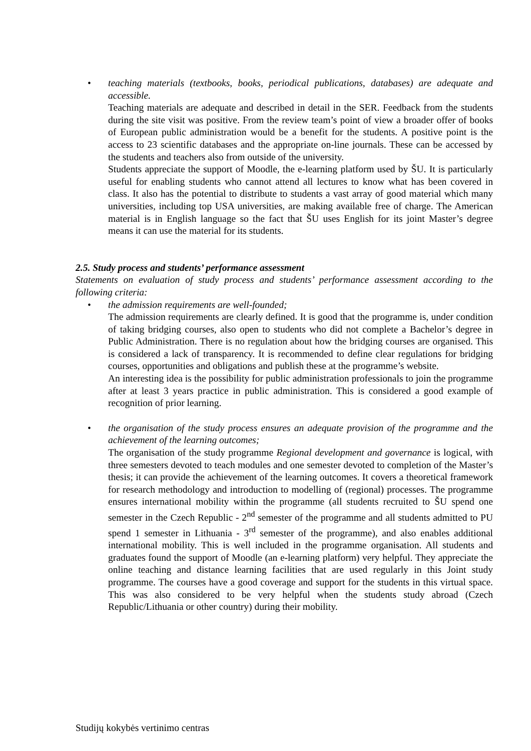• teaching materials (textbooks, books, periodical publications, databases) are adequate and accessible.
Teaching materials are adequate and described in detail in the SER. Feedback from the students during the site visit was positive. From the review team’s point of view a broader offer of books of European public administration would be a benefit for the students. A positive point is the access to 23 scientific databases and the appropriate on-line journals. These can be accessed by the students and teachers also from outside of the university.
Students appreciate the support of Moodle, the e-learning platform used by ŠU. It is particularly useful for enabling students who cannot attend all lectures to know what has been covered in class. It also has the potential to distribute to students a vast array of good material which many universities, including top USA universities, are making available free of charge. The American material is in English language so the fact that ŠU uses English for its joint Master’s degree means it can use the material for its students.
2.5. Study process and students’ performance assessment
Statements on evaluation of study process and students’ performance assessment according to the following criteria:
• the admission requirements are well-founded;
The admission requirements are clearly defined. It is good that the programme is, under condition of taking bridging courses, also open to students who did not complete a Bachelor’s degree in Public Administration. There is no regulation about how the bridging courses are organised. This is considered a lack of transparency. It is recommended to define clear regulations for bridging courses, opportunities and obligations and publish these at the programme’s website.
An interesting idea is the possibility for public administration professionals to join the programme after at least 3 years practice in public administration. This is considered a good example of recognition of prior learning.
• the organisation of the study process ensures an adequate provision of the programme and the achievement of the learning outcomes;
The organisation of the study programme Regional development and governance is logical, with three semesters devoted to teach modules and one semester devoted to completion of the Master’s thesis; it can provide the achievement of the learning outcomes. It covers a theoretical framework for research methodology and introduction to modelling of (regional) processes. The programme ensures international mobility within the programme (all students recruited to ŠU spend one semester in the Czech Republic - 2<sup>nd</sup> semester of the programme and all students admitted to PU spend 1 semester in Lithuania - 3<sup>rd</sup> semester of the programme), and also enables additional international mobility. This is well included in the programme organisation. All students and graduates found the support of Moodle (an e-learning platform) very helpful. They appreciate the online teaching and distance learning facilities that are used regularly in this Joint study programme. The courses have a good coverage and support for the students in this virtual space. This was also considered to be very helpful when the students study abroad (Czech Republic/Lithuania or other country) during their mobility.
Studijų kokybės vertinimo centras